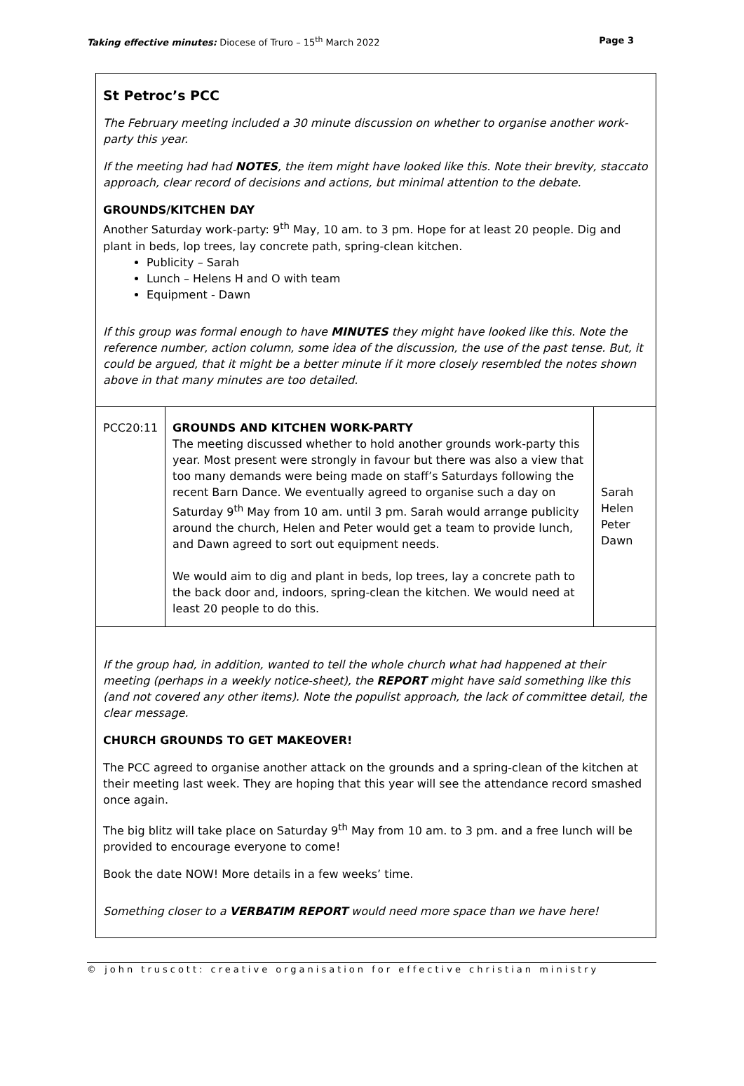Taking effective minutes: Diocese of Truro – 15<sup>th</sup> March 2022 Page 3
St Petroc’s PCC
The February meeting included a 30 minute discussion on whether to organise another work-party this year.
If the meeting had had NOTES, the item might have looked like this. Note their brevity, staccato approach, clear record of decisions and actions, but minimal attention to the debate.
GROUNDS/KITCHEN DAY
Another Saturday work-party: 9<sup>th</sup> May, 10 am. to 3 pm. Hope for at least 20 people. Dig and plant in beds, lop trees, lay concrete path, spring-clean kitchen.
Publicity – Sarah
Lunch – Helens H and O with team
Equipment - Dawn
If this group was formal enough to have MINUTES they might have looked like this. Note the reference number, action column, some idea of the discussion, the use of the past tense. But, it could be argued, that it might be a better minute if it more closely resembled the notes shown above in that many minutes are too detailed.
| PCC20:11 | GROUNDS AND KITCHEN WORK-PARTY The meeting discussed whether to hold another grounds work-party this year. Most present were strongly in favour but there was also a view that too many demands were being made on staff’s Saturdays following the recent Barn Dance. We eventually agreed to organise such a day on Saturday 9<sup>th</sup> May from 10 am. until 3 pm. Sarah would arrange publicity around the church, Helen and Peter would get a team to provide lunch, and Dawn agreed to sort out equipment needs. We would aim to dig and plant in beds, lop trees, lay a concrete path to the back door and, indoors, spring-clean the kitchen. We would need at least 20 people to do this. | Sarah Helen Peter Dawn |
If the group had, in addition, wanted to tell the whole church what had happened at their meeting (perhaps in a weekly notice-sheet), the REPORT might have said something like this (and not covered any other items). Note the populist approach, the lack of committee detail, the clear message.
CHURCH GROUNDS TO GET MAKEOVER!
The PCC agreed to organise another attack on the grounds and a spring-clean of the kitchen at their meeting last week. They are hoping that this year will see the attendance record smashed once again.
The big blitz will take place on Saturday 9<sup>th</sup> May from 10 am. to 3 pm. and a free lunch will be provided to encourage everyone to come!
Book the date NOW! More details in a few weeks’ time.
Something closer to a VERBATIM REPORT would need more space than we have here!
© john truscott: creative organisation for effective christian ministry